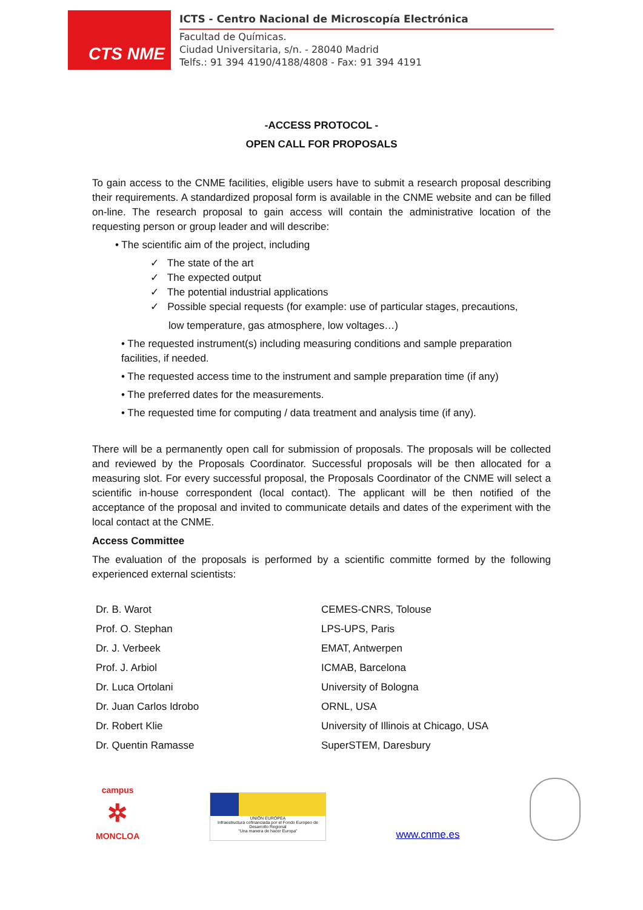CTS NME
ICTS - Centro Nacional de Microscopía Electrónica
Facultad de Químicas.
Ciudad Universitaria, s/n. - 28040 Madrid
Telfs.: 91 394 4190/4188/4808 - Fax: 91 394 4191
-ACCESS PROTOCOL -
OPEN CALL FOR PROPOSALS
To gain access to the CNME facilities, eligible users have to submit a research proposal describing their requirements. A standardized proposal form is available in the CNME website and can be filled on-line. The research proposal to gain access will contain the administrative location of the requesting person or group leader and will describe:
• The scientific aim of the project, including
✓ The state of the art
✓ The expected output
✓ The potential industrial applications
✓ Possible special requests (for example: use of particular stages, precautions,
low temperature, gas atmosphere, low voltages…)
• The requested instrument(s) including measuring conditions and sample preparation facilities, if needed.
• The requested access time to the instrument and sample preparation time (if any)
• The preferred dates for the measurements.
• The requested time for computing / data treatment and analysis time (if any).
There will be a permanently open call for submission of proposals. The proposals will be collected and reviewed by the Proposals Coordinator. Successful proposals will be then allocated for a measuring slot. For every successful proposal, the Proposals Coordinator of the CNME will select a scientific in-house correspondent (local contact). The applicant will be then notified of the acceptance of the proposal and invited to communicate details and dates of the experiment with the local contact at the CNME.
Access Committee
The evaluation of the proposals is performed by a scientific committe formed by the following experienced external scientists:
| Dr. B. Warot | CEMES-CNRS, Tolouse |
| Prof. O. Stephan | LPS-UPS, Paris |
| Dr. J. Verbeek | EMAT, Antwerpen |
| Prof. J. Arbiol | ICMAB, Barcelona |
| Dr. Luca Ortolani | University of Bologna |
| Dr. Juan Carlos Idrobo | ORNL, USA |
| Dr. Robert Klie | University of Illinois at Chicago, USA |
| Dr. Quentin Ramasse | SuperSTEM, Daresbury |
campus
✲
MONCLOA
UNIÓN EUROPEA
Infraestructura cofinanciada por el Fondo Europeo de Desarrollo Regional
"Una manera de hacer Europa"
www.cnme.es